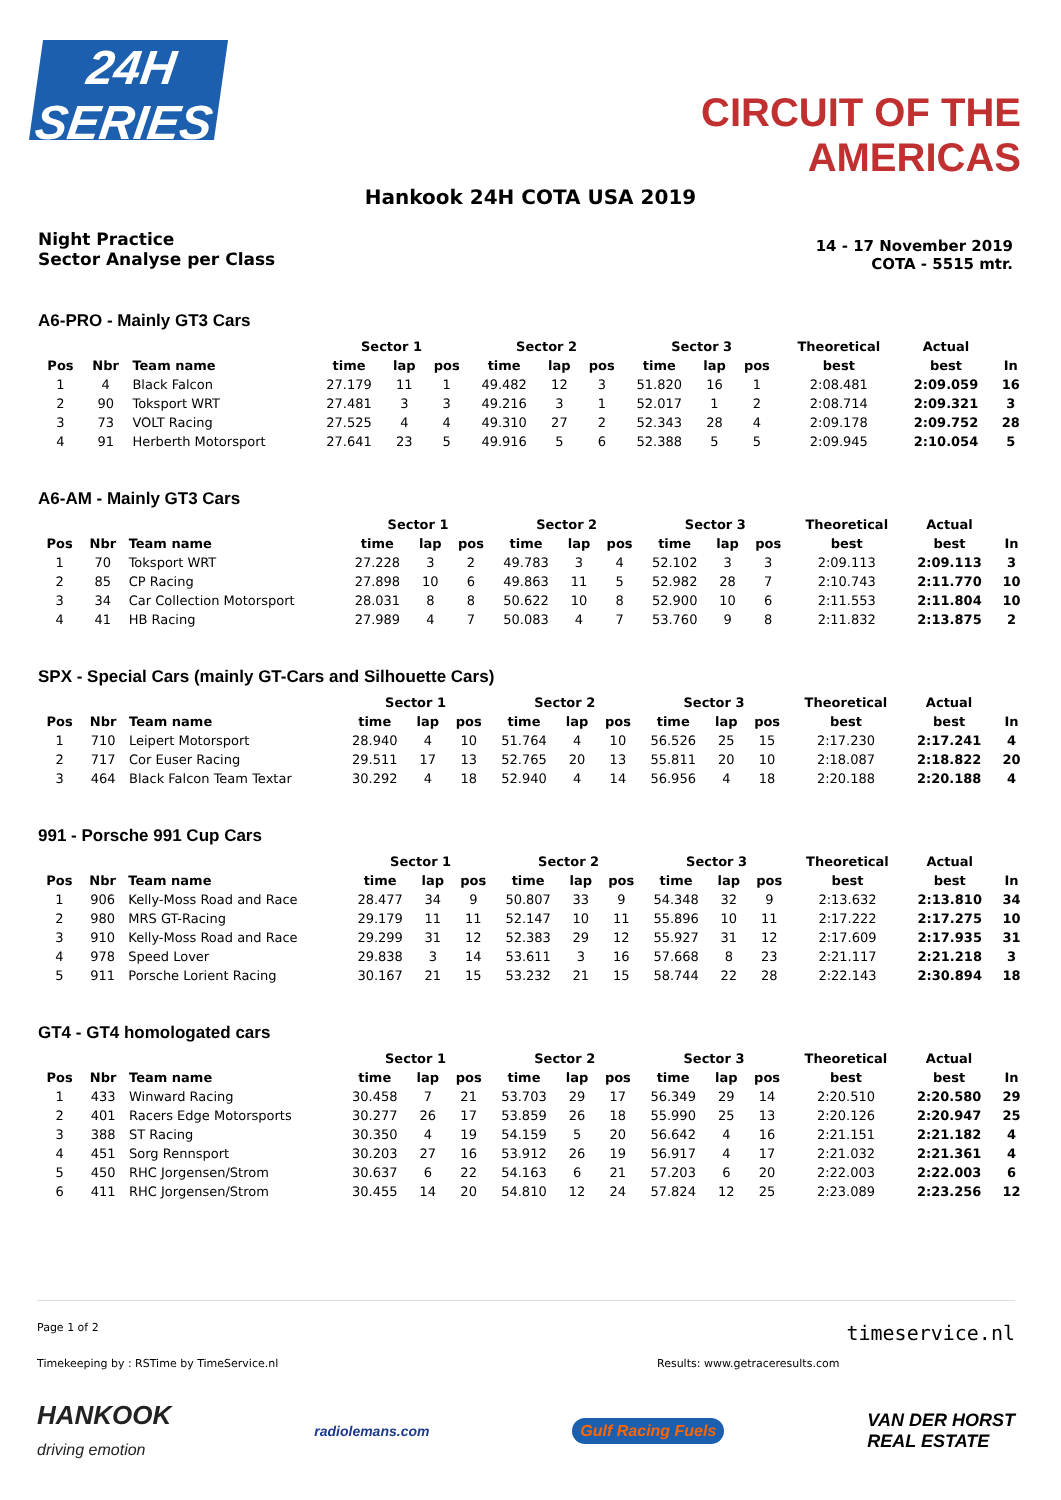24H
SERIES
CIRCUIT OF THE
AMERICAS
Hankook 24H COTA USA 2019
Night Practice
Sector Analyse per Class
14 - 17 November 2019
COTA - 5515 mtr.
A6-PRO - Mainly GT3 Cars
| | | | Sector 1 | | | Sector 2 | | | Sector 3 | | | Theoretical | Actual | |
| --- | --- | --- | --- | --- | --- | --- | --- | --- | --- | --- | --- | --- | --- | --- |
| Pos | Nbr | Team name | time | lap | pos | time | lap | pos | time | lap | pos | best | best | In |
| 1 | 4 | Black Falcon | 27.179 | 11 | 1 | 49.482 | 12 | 3 | 51.820 | 16 | 1 | 2:08.481 | 2:09.059 | 16 |
| 2 | 90 | Toksport WRT | 27.481 | 3 | 3 | 49.216 | 3 | 1 | 52.017 | 1 | 2 | 2:08.714 | 2:09.321 | 3 |
| 3 | 73 | VOLT Racing | 27.525 | 4 | 4 | 49.310 | 27 | 2 | 52.343 | 28 | 4 | 2:09.178 | 2:09.752 | 28 |
| 4 | 91 | Herberth Motorsport | 27.641 | 23 | 5 | 49.916 | 5 | 6 | 52.388 | 5 | 5 | 2:09.945 | 2:10.054 | 5 |
A6-AM - Mainly GT3 Cars
| | | | Sector 1 | | | Sector 2 | | | Sector 3 | | | Theoretical | Actual | |
| --- | --- | --- | --- | --- | --- | --- | --- | --- | --- | --- | --- | --- | --- | --- |
| Pos | Nbr | Team name | time | lap | pos | time | lap | pos | time | lap | pos | best | best | In |
| 1 | 70 | Toksport WRT | 27.228 | 3 | 2 | 49.783 | 3 | 4 | 52.102 | 3 | 3 | 2:09.113 | 2:09.113 | 3 |
| 2 | 85 | CP Racing | 27.898 | 10 | 6 | 49.863 | 11 | 5 | 52.982 | 28 | 7 | 2:10.743 | 2:11.770 | 10 |
| 3 | 34 | Car Collection Motorsport | 28.031 | 8 | 8 | 50.622 | 10 | 8 | 52.900 | 10 | 6 | 2:11.553 | 2:11.804 | 10 |
| 4 | 41 | HB Racing | 27.989 | 4 | 7 | 50.083 | 4 | 7 | 53.760 | 9 | 8 | 2:11.832 | 2:13.875 | 2 |
SPX - Special Cars (mainly GT-Cars and Silhouette Cars)
| | | | Sector 1 | | | Sector 2 | | | Sector 3 | | | Theoretical | Actual | |
| --- | --- | --- | --- | --- | --- | --- | --- | --- | --- | --- | --- | --- | --- | --- |
| Pos | Nbr | Team name | time | lap | pos | time | lap | pos | time | lap | pos | best | best | In |
| 1 | 710 | Leipert Motorsport | 28.940 | 4 | 10 | 51.764 | 4 | 10 | 56.526 | 25 | 15 | 2:17.230 | 2:17.241 | 4 |
| 2 | 717 | Cor Euser Racing | 29.511 | 17 | 13 | 52.765 | 20 | 13 | 55.811 | 20 | 10 | 2:18.087 | 2:18.822 | 20 |
| 3 | 464 | Black Falcon Team Textar | 30.292 | 4 | 18 | 52.940 | 4 | 14 | 56.956 | 4 | 18 | 2:20.188 | 2:20.188 | 4 |
991 - Porsche 991 Cup Cars
| | | | Sector 1 | | | Sector 2 | | | Sector 3 | | | Theoretical | Actual | |
| --- | --- | --- | --- | --- | --- | --- | --- | --- | --- | --- | --- | --- | --- | --- |
| Pos | Nbr | Team name | time | lap | pos | time | lap | pos | time | lap | pos | best | best | In |
| 1 | 906 | Kelly-Moss Road and Race | 28.477 | 34 | 9 | 50.807 | 33 | 9 | 54.348 | 32 | 9 | 2:13.632 | 2:13.810 | 34 |
| 2 | 980 | MRS GT-Racing | 29.179 | 11 | 11 | 52.147 | 10 | 11 | 55.896 | 10 | 11 | 2:17.222 | 2:17.275 | 10 |
| 3 | 910 | Kelly-Moss Road and Race | 29.299 | 31 | 12 | 52.383 | 29 | 12 | 55.927 | 31 | 12 | 2:17.609 | 2:17.935 | 31 |
| 4 | 978 | Speed Lover | 29.838 | 3 | 14 | 53.611 | 3 | 16 | 57.668 | 8 | 23 | 2:21.117 | 2:21.218 | 3 |
| 5 | 911 | Porsche Lorient Racing | 30.167 | 21 | 15 | 53.232 | 21 | 15 | 58.744 | 22 | 28 | 2:22.143 | 2:30.894 | 18 |
GT4 - GT4 homologated cars
| | | | Sector 1 | | | Sector 2 | | | Sector 3 | | | Theoretical | Actual | |
| --- | --- | --- | --- | --- | --- | --- | --- | --- | --- | --- | --- | --- | --- | --- |
| Pos | Nbr | Team name | time | lap | pos | time | lap | pos | time | lap | pos | best | best | In |
| 1 | 433 | Winward Racing | 30.458 | 7 | 21 | 53.703 | 29 | 17 | 56.349 | 29 | 14 | 2:20.510 | 2:20.580 | 29 |
| 2 | 401 | Racers Edge Motorsports | 30.277 | 26 | 17 | 53.859 | 26 | 18 | 55.990 | 25 | 13 | 2:20.126 | 2:20.947 | 25 |
| 3 | 388 | ST Racing | 30.350 | 4 | 19 | 54.159 | 5 | 20 | 56.642 | 4 | 16 | 2:21.151 | 2:21.182 | 4 |
| 4 | 451 | Sorg Rennsport | 30.203 | 27 | 16 | 53.912 | 26 | 19 | 56.917 | 4 | 17 | 2:21.032 | 2:21.361 | 4 |
| 5 | 450 | RHC Jorgensen/Strom | 30.637 | 6 | 22 | 54.163 | 6 | 21 | 57.203 | 6 | 20 | 2:22.003 | 2:22.003 | 6 |
| 6 | 411 | RHC Jorgensen/Strom | 30.455 | 14 | 20 | 54.810 | 12 | 24 | 57.824 | 12 | 25 | 2:23.089 | 2:23.256 | 12 |
Page 1 of 2 timeservice.nl
Timekeeping by : RSTime by TimeService.nl Results: www.getraceresults.com
HANKOOK
driving emotion radiolemans.com Gulf Racing Fuels VAN DER HORST
REAL ESTATE